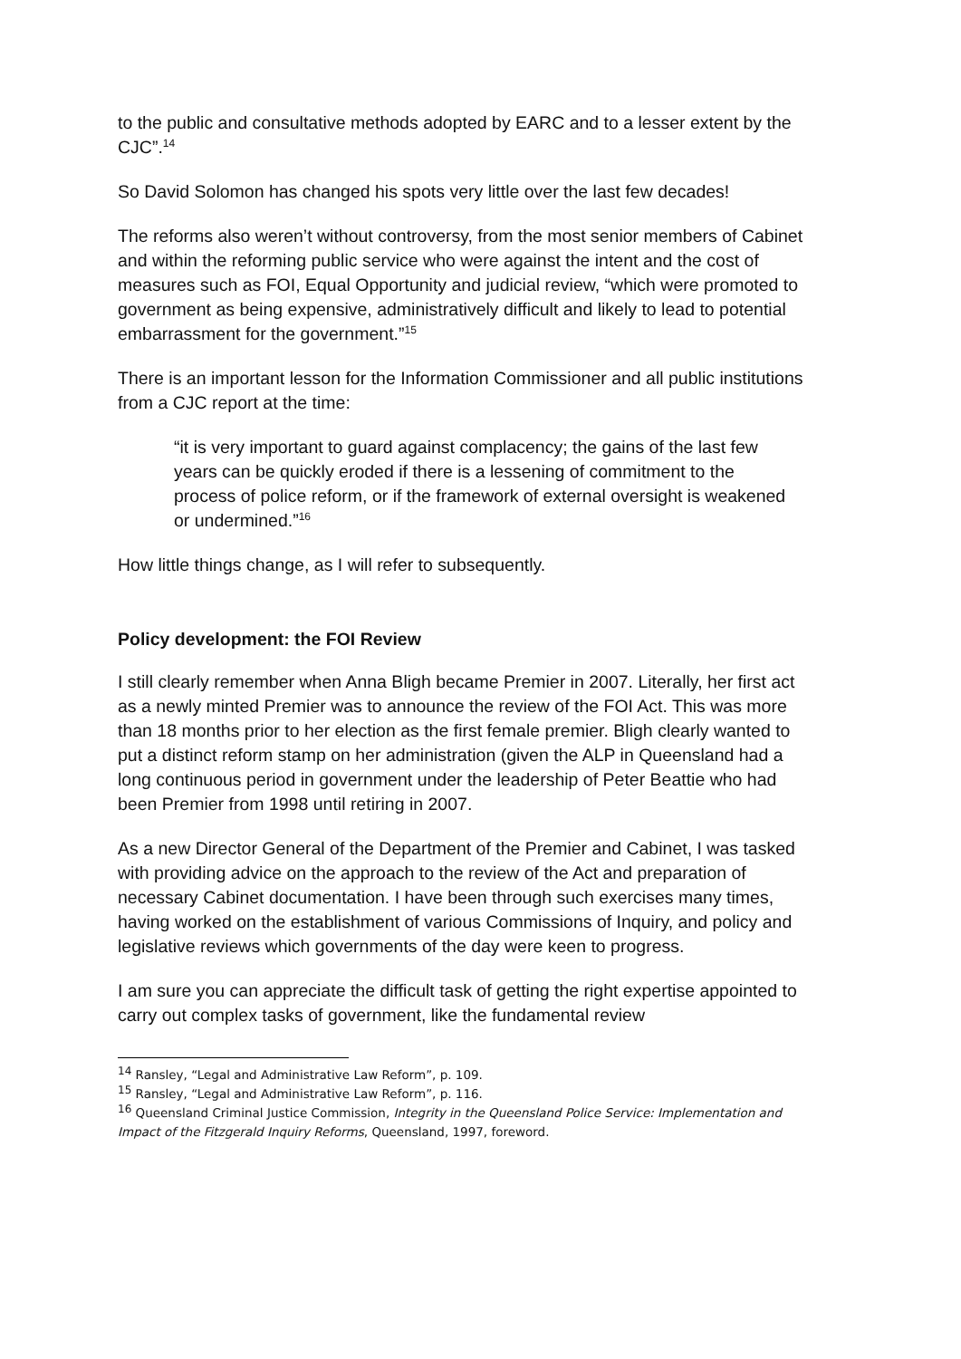to the public and consultative methods adopted by EARC and to a lesser extent by the CJC”.<sup>14</sup>
So David Solomon has changed his spots very little over the last few decades!
The reforms also weren’t without controversy, from the most senior members of Cabinet and within the reforming public service who were against the intent and the cost of measures such as FOI, Equal Opportunity and judicial review, “which were promoted to government as being expensive, administratively difficult and likely to lead to potential embarrassment for the government.”<sup>15</sup>
There is an important lesson for the Information Commissioner and all public institutions from a CJC report at the time:
“it is very important to guard against complacency; the gains of the last few years can be quickly eroded if there is a lessening of commitment to the process of police reform, or if the framework of external oversight is weakened or undermined.”<sup>16</sup>
How little things change, as I will refer to subsequently.
Policy development: the FOI Review
I still clearly remember when Anna Bligh became Premier in 2007. Literally, her first act as a newly minted Premier was to announce the review of the FOI Act. This was more than 18 months prior to her election as the first female premier. Bligh clearly wanted to put a distinct reform stamp on her administration (given the ALP in Queensland had a long continuous period in government under the leadership of Peter Beattie who had been Premier from 1998 until retiring in 2007.
As a new Director General of the Department of the Premier and Cabinet, I was tasked with providing advice on the approach to the review of the Act and preparation of necessary Cabinet documentation. I have been through such exercises many times, having worked on the establishment of various Commissions of Inquiry, and policy and legislative reviews which governments of the day were keen to progress.
I am sure you can appreciate the difficult task of getting the right expertise appointed to carry out complex tasks of government, like the fundamental review
<sup>14</sup> Ransley, “Legal and Administrative Law Reform”, p. 109.
<sup>15</sup> Ransley, “Legal and Administrative Law Reform”, p. 116.
<sup>16</sup> Queensland Criminal Justice Commission, Integrity in the Queensland Police Service: Implementation and Impact of the Fitzgerald Inquiry Reforms, Queensland, 1997, foreword.